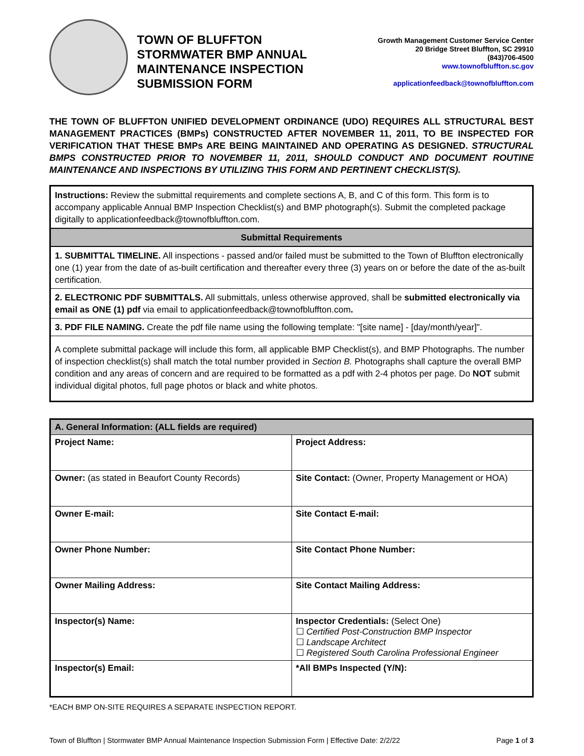TOWN OF BLUFFTON
STORMWATER BMP ANNUAL
MAINTENANCE INSPECTION
SUBMISSION FORM
Growth Management Customer Service Center
20 Bridge Street Bluffton, SC 29910
(843)706-4500
www.townofbluffton.sc.gov
applicationfeedback@townofbluffton.com
THE TOWN OF BLUFFTON UNIFIED DEVELOPMENT ORDINANCE (UDO) REQUIRES ALL STRUCTURAL BEST MANAGEMENT PRACTICES (BMPs) CONSTRUCTED AFTER NOVEMBER 11, 2011, TO BE INSPECTED FOR VERIFICATION THAT THESE BMPs ARE BEING MAINTAINED AND OPERATING AS DESIGNED. STRUCTURAL BMPS CONSTRUCTED PRIOR TO NOVEMBER 11, 2011, SHOULD CONDUCT AND DOCUMENT ROUTINE MAINTENANCE AND INSPECTIONS BY UTILIZING THIS FORM AND PERTINENT CHECKLIST(S).
| Instructions: Review the submittal requirements and complete sections A, B, and C of this form. This form is to accompany applicable Annual BMP Inspection Checklist(s) and BMP photograph(s). Submit the completed package digitally to applicationfeedback@townofbluffton.com. |
| Submittal Requirements |
| 1. SUBMITTAL TIMELINE. All inspections - passed and/or failed must be submitted to the Town of Bluffton electronically one (1) year from the date of as-built certification and thereafter every three (3) years on or before the date of the as-built certification. |
| 2. ELECTRONIC PDF SUBMITTALS. All submittals, unless otherwise approved, shall be submitted electronically via email as ONE (1) pdf via email to applicationfeedback@townofbluffton.com . |
| 3. PDF FILE NAMING. Create the pdf file name using the following template: "[site name] - [day/month/year]". |
| A complete submittal package will include this form, all applicable BMP Checklist(s), and BMP Photographs. The number of inspection checklist(s) shall match the total number provided in Section B. Photographs shall capture the overall BMP condition and any areas of concern and are required to be formatted as a pdf with 2-4 photos per page. Do NOT submit individual digital photos, full page photos or black and white photos. |
| A. General Information: (ALL fields are required) | |
| --- | --- |
| Project Name: | Project Address: |
| Owner: (as stated in Beaufort County Records) | Site Contact: (Owner, Property Management or HOA) |
| Owner E-mail: | Site Contact E-mail: |
| Owner Phone Number: | Site Contact Phone Number: |
| Owner Mailing Address: | Site Contact Mailing Address: |
| Inspector(s) Name: | Inspector Credentials: (Select One) ☐ Certified Post-Construction BMP Inspector ☐ Landscape Architect ☐ Registered South Carolina Professional Engineer |
| Inspector(s) Email: | *All BMPs Inspected (Y/N): |
*EACH BMP ON-SITE REQUIRES A SEPARATE INSPECTION REPORT.
Town of Bluffton | Stormwater BMP Annual Maintenance Inspection Submission Form | Effective Date: 2/2/22 Page 1 of 3